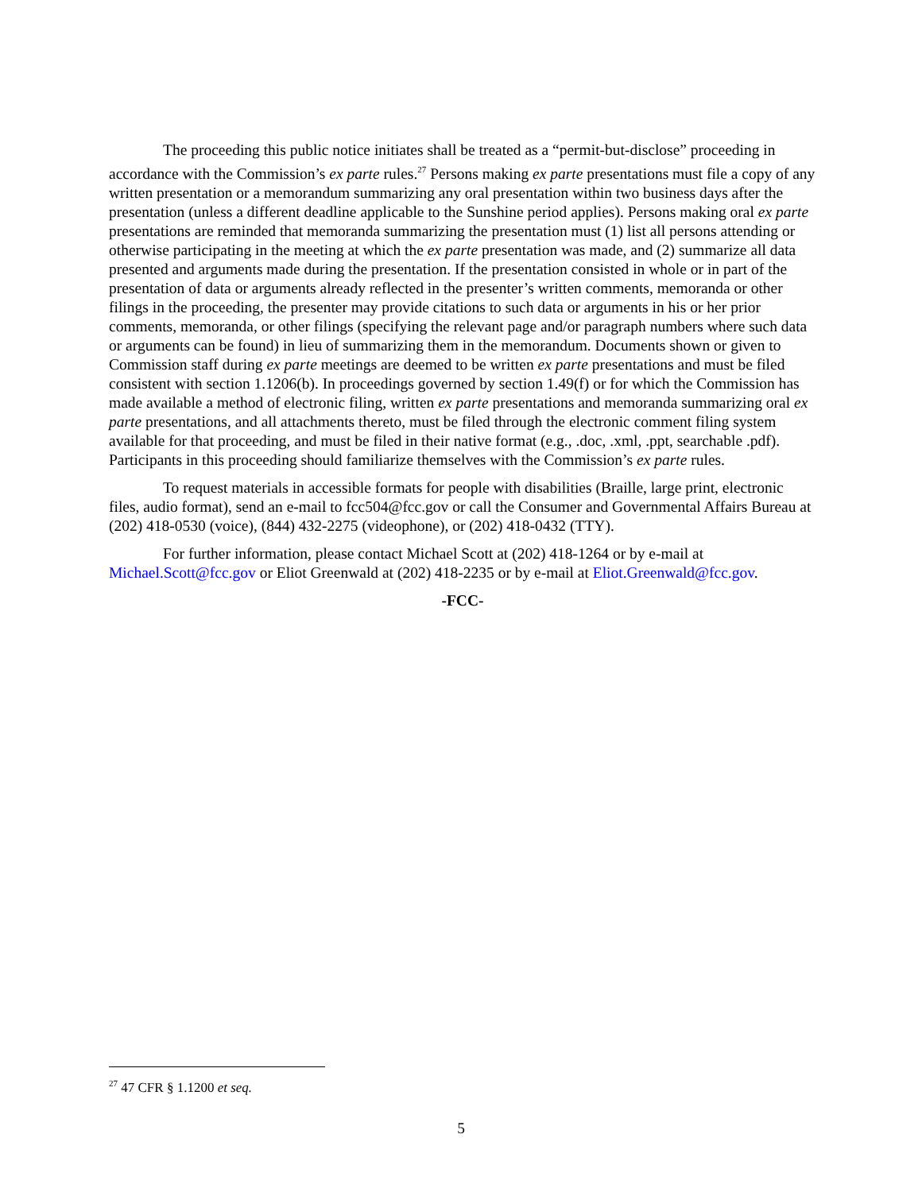The proceeding this public notice initiates shall be treated as a “permit-but-disclose” proceeding in accordance with the Commission’s ex parte rules.<sup>27</sup> Persons making ex parte presentations must file a copy of any written presentation or a memorandum summarizing any oral presentation within two business days after the presentation (unless a different deadline applicable to the Sunshine period applies). Persons making oral ex parte presentations are reminded that memoranda summarizing the presentation must (1) list all persons attending or otherwise participating in the meeting at which the ex parte presentation was made, and (2) summarize all data presented and arguments made during the presentation. If the presentation consisted in whole or in part of the presentation of data or arguments already reflected in the presenter’s written comments, memoranda or other filings in the proceeding, the presenter may provide citations to such data or arguments in his or her prior comments, memoranda, or other filings (specifying the relevant page and/or paragraph numbers where such data or arguments can be found) in lieu of summarizing them in the memorandum. Documents shown or given to Commission staff during ex parte meetings are deemed to be written ex parte presentations and must be filed consistent with section 1.1206(b). In proceedings governed by section 1.49(f) or for which the Commission has made available a method of electronic filing, written ex parte presentations and memoranda summarizing oral ex parte presentations, and all attachments thereto, must be filed through the electronic comment filing system available for that proceeding, and must be filed in their native format (e.g., .doc, .xml, .ppt, searchable .pdf). Participants in this proceeding should familiarize themselves with the Commission’s ex parte rules.
To request materials in accessible formats for people with disabilities (Braille, large print, electronic files, audio format), send an e-mail to fcc504@fcc.gov or call the Consumer and Governmental Affairs Bureau at (202) 418-0530 (voice), (844) 432-2275 (videophone), or (202) 418-0432 (TTY).
For further information, please contact Michael Scott at (202) 418-1264 or by e-mail at Michael.Scott@fcc.gov or Eliot Greenwald at (202) 418-2235 or by e-mail at Eliot.Greenwald@fcc.gov.
-FCC-
<sup>27</sup> 47 CFR § 1.1200 et seq.
5